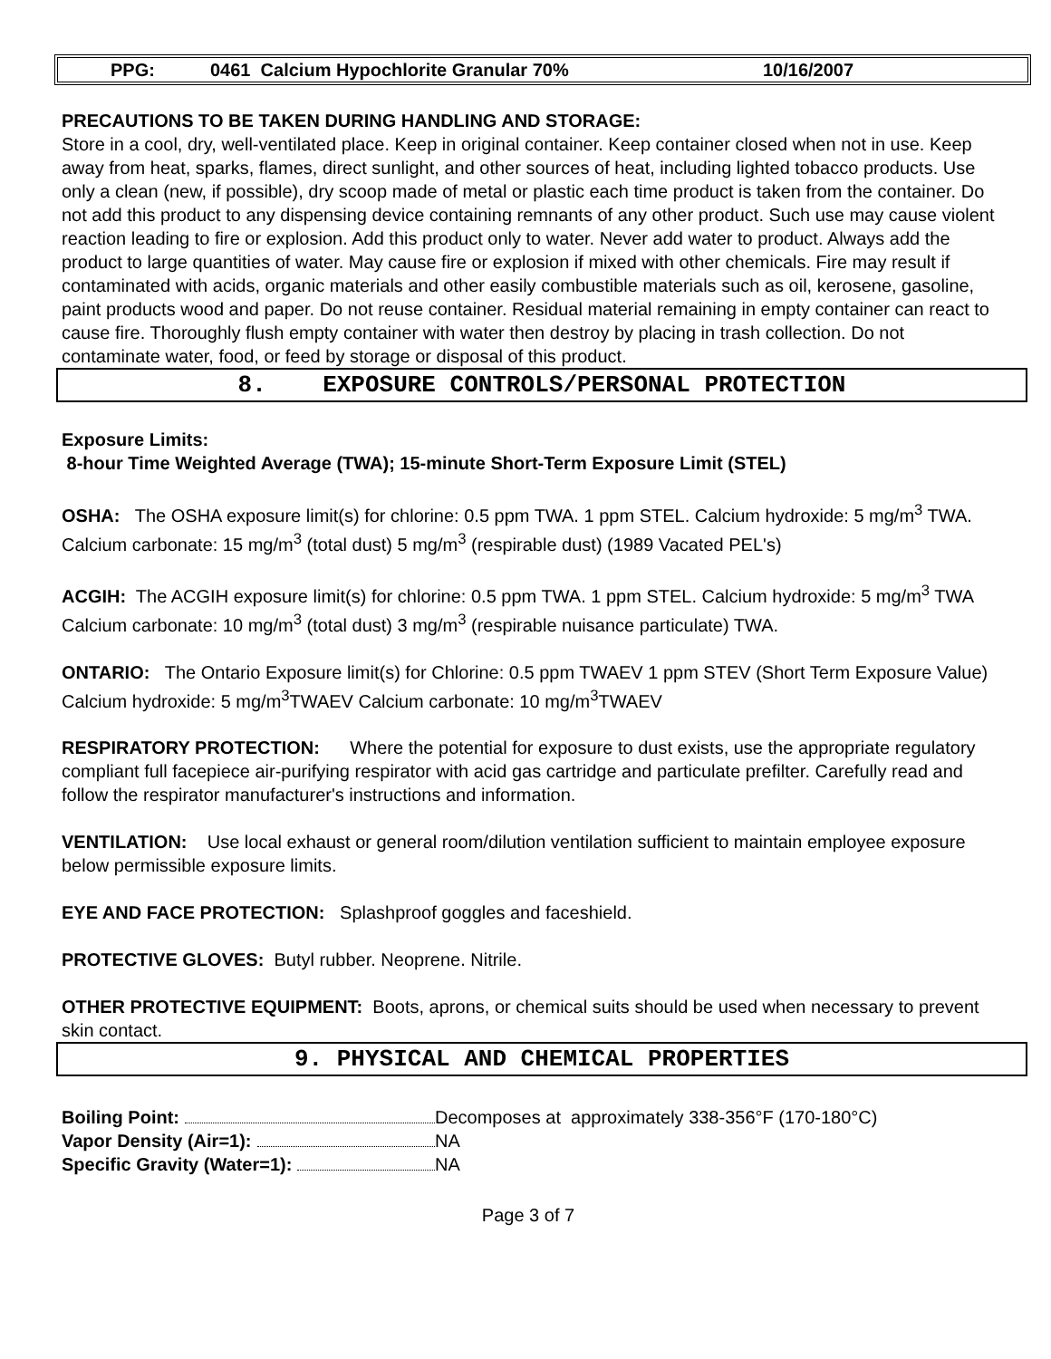PPG: 0461 Calcium Hypochlorite Granular 70% 10/16/2007
PRECAUTIONS TO BE TAKEN DURING HANDLING AND STORAGE:
Store in a cool, dry, well-ventilated place. Keep in original container. Keep container closed when not in use. Keep away from heat, sparks, flames, direct sunlight, and other sources of heat, including lighted tobacco products. Use only a clean (new, if possible), dry scoop made of metal or plastic each time product is taken from the container. Do not add this product to any dispensing device containing remnants of any other product. Such use may cause violent reaction leading to fire or explosion. Add this product only to water. Never add water to product. Always add the product to large quantities of water. May cause fire or explosion if mixed with other chemicals. Fire may result if contaminated with acids, organic materials and other easily combustible materials such as oil, kerosene, gasoline, paint products wood and paper. Do not reuse container. Residual material remaining in empty container can react to cause fire. Thoroughly flush empty container with water then destroy by placing in trash collection. Do not contaminate water, food, or feed by storage or disposal of this product.
8. EXPOSURE CONTROLS/PERSONAL PROTECTION
Exposure Limits:
8-hour Time Weighted Average (TWA); 15-minute Short-Term Exposure Limit (STEL)
OSHA: The OSHA exposure limit(s) for chlorine: 0.5 ppm TWA. 1 ppm STEL. Calcium hydroxide: 5 mg/m<sup>3</sup> TWA. Calcium carbonate: 15 mg/m<sup>3</sup> (total dust) 5 mg/m<sup>3</sup> (respirable dust) (1989 Vacated PEL's)
ACGIH: The ACGIH exposure limit(s) for chlorine: 0.5 ppm TWA. 1 ppm STEL. Calcium hydroxide: 5 mg/m<sup>3</sup> TWA Calcium carbonate: 10 mg/m<sup>3</sup> (total dust) 3 mg/m<sup>3</sup> (respirable nuisance particulate) TWA.
ONTARIO: The Ontario Exposure limit(s) for Chlorine: 0.5 ppm TWAEV 1 ppm STEV (Short Term Exposure Value) Calcium hydroxide: 5 mg/m<sup>3</sup>TWAEV Calcium carbonate: 10 mg/m<sup>3</sup>TWAEV
RESPIRATORY PROTECTION: Where the potential for exposure to dust exists, use the appropriate regulatory compliant full facepiece air-purifying respirator with acid gas cartridge and particulate prefilter. Carefully read and follow the respirator manufacturer's instructions and information.
VENTILATION: Use local exhaust or general room/dilution ventilation sufficient to maintain employee exposure below permissible exposure limits.
EYE AND FACE PROTECTION: Splashproof goggles and faceshield.
PROTECTIVE GLOVES: Butyl rubber. Neoprene. Nitrile.
OTHER PROTECTIVE EQUIPMENT: Boots, aprons, or chemical suits should be used when necessary to prevent skin contact.
9. PHYSICAL AND CHEMICAL PROPERTIES
Boiling Point: Decomposes at approximately 338-356°F (170-180°C)
Vapor Density (Air=1): NA
Specific Gravity (Water=1): NA
Page 3 of 7